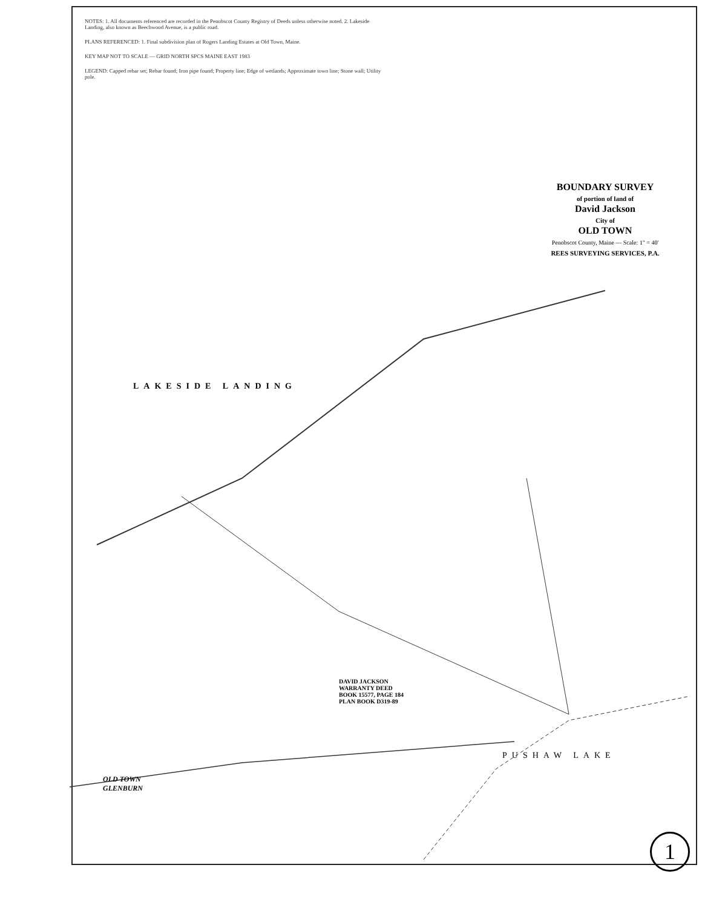NOTES: 1. All documents referenced are recorded in the Penobscot County Registry of Deeds unless otherwise noted. 2. Lakeside Landing, also known as Beechwood Avenue, is a public road.
PLANS REFERENCED: 1. Final subdivision plan of Rogers Landing Estates at Old Town, Maine.
KEY MAP NOT TO SCALE — GRID NORTH SPCS MAINE EAST 1983
LEGEND: Capped rebar set; Rebar found; Iron pipe found; Property line; Edge of wetlands; Approximate town line; Stone wall; Utility pole.
LAKESIDE LANDING
BOUNDARY SURVEY
of portion of land of
David Jackson
City of
OLD TOWN
Penobscot County, Maine — Scale: 1" = 40'
REES SURVEYING SERVICES, P.A.
DAVID JACKSON
WARRANTY DEED
BOOK 15577, PAGE 184
PLAN BOOK D319-89
OLD TOWN
GLENBURN
PUSHAW LAKE
1